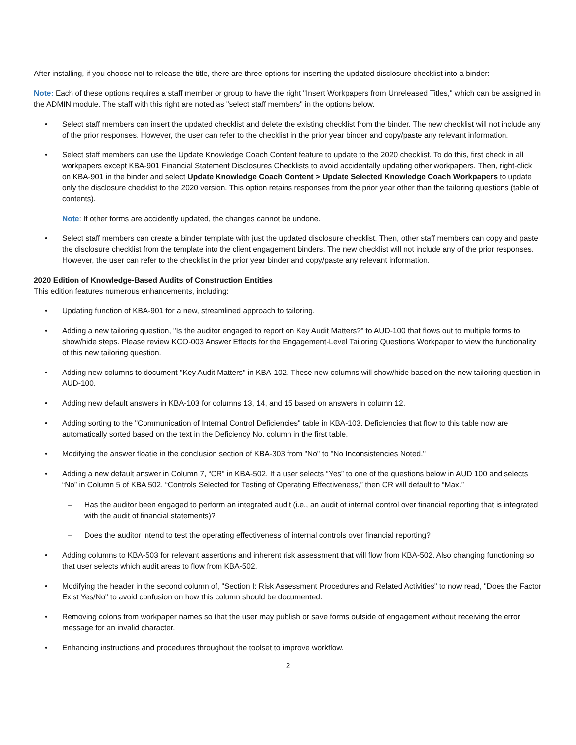After installing, if you choose not to release the title, there are three options for inserting the updated disclosure checklist into a binder:
Note: Each of these options requires a staff member or group to have the right "Insert Workpapers from Unreleased Titles," which can be assigned in the ADMIN module. The staff with this right are noted as "select staff members" in the options below.
• Select staff members can insert the updated checklist and delete the existing checklist from the binder. The new checklist will not include any of the prior responses. However, the user can refer to the checklist in the prior year binder and copy/paste any relevant information.
• Select staff members can use the Update Knowledge Coach Content feature to update to the 2020 checklist. To do this, first check in all workpapers except KBA-901 Financial Statement Disclosures Checklists to avoid accidentally updating other workpapers. Then, right-click on KBA-901 in the binder and select Update Knowledge Coach Content > Update Selected Knowledge Coach Workpapers to update only the disclosure checklist to the 2020 version. This option retains responses from the prior year other than the tailoring questions (table of contents).
Note: If other forms are accidently updated, the changes cannot be undone.
• Select staff members can create a binder template with just the updated disclosure checklist. Then, other staff members can copy and paste the disclosure checklist from the template into the client engagement binders. The new checklist will not include any of the prior responses. However, the user can refer to the checklist in the prior year binder and copy/paste any relevant information.
2020 Edition of Knowledge-Based Audits of Construction Entities
This edition features numerous enhancements, including:
• Updating function of KBA-901 for a new, streamlined approach to tailoring.
• Adding a new tailoring question, "Is the auditor engaged to report on Key Audit Matters?" to AUD-100 that flows out to multiple forms to show/hide steps. Please review KCO-003 Answer Effects for the Engagement-Level Tailoring Questions Workpaper to view the functionality of this new tailoring question.
• Adding new columns to document "Key Audit Matters" in KBA-102. These new columns will show/hide based on the new tailoring question in AUD-100.
• Adding new default answers in KBA-103 for columns 13, 14, and 15 based on answers in column 12.
• Adding sorting to the "Communication of Internal Control Deficiencies" table in KBA-103. Deficiencies that flow to this table now are automatically sorted based on the text in the Deficiency No. column in the first table.
• Modifying the answer floatie in the conclusion section of KBA-303 from "No" to "No Inconsistencies Noted."
• Adding a new default answer in Column 7, “CR” in KBA-502. If a user selects “Yes” to one of the questions below in AUD 100 and selects “No” in Column 5 of KBA 502, “Controls Selected for Testing of Operating Effectiveness,” then CR will default to “Max.”
– Has the auditor been engaged to perform an integrated audit (i.e., an audit of internal control over financial reporting that is integrated with the audit of financial statements)?
– Does the auditor intend to test the operating effectiveness of internal controls over financial reporting?
• Adding columns to KBA-503 for relevant assertions and inherent risk assessment that will flow from KBA-502. Also changing functioning so that user selects which audit areas to flow from KBA-502.
• Modifying the header in the second column of, "Section I: Risk Assessment Procedures and Related Activities" to now read, "Does the Factor Exist Yes/No" to avoid confusion on how this column should be documented.
• Removing colons from workpaper names so that the user may publish or save forms outside of engagement without receiving the error message for an invalid character.
• Enhancing instructions and procedures throughout the toolset to improve workflow.
2